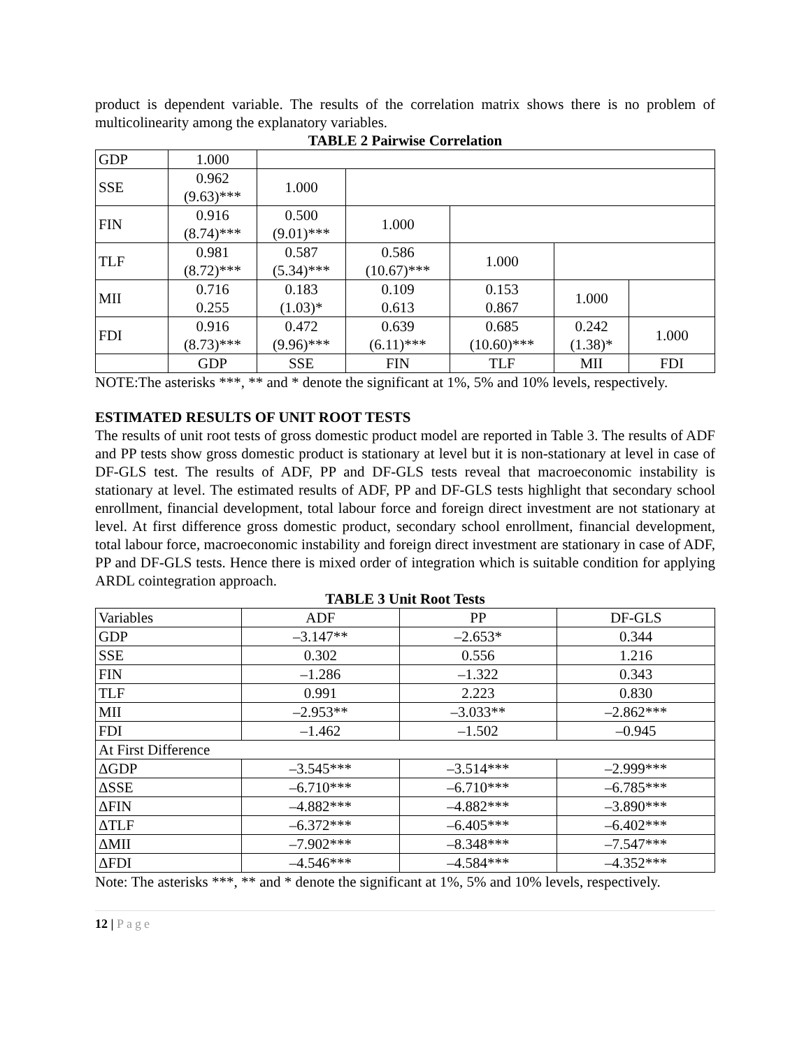product is dependent variable. The results of the correlation matrix shows there is no problem of multicolinearity among the explanatory variables.
TABLE 2 Pairwise Correlation
| GDP | 1.000 | | | | | |
| SSE | 0.962 (9.63)*** | 1.000 | | | | |
| FIN | 0.916 (8.74)*** | 0.500 (9.01)*** | 1.000 | | | |
| TLF | 0.981 (8.72)*** | 0.587 (5.34)*** | 0.586 (10.67)*** | 1.000 | | |
| MII | 0.716 0.255 | 0.183 (1.03)* | 0.109 0.613 | 0.153 0.867 | 1.000 | |
| FDI | 0.916 (8.73)*** | 0.472 (9.96)*** | 0.639 (6.11)*** | 0.685 (10.60)*** | 0.242 (1.38)* | 1.000 |
| | GDP | SSE | FIN | TLF | MII | FDI |
NOTE:The asterisks ***, ** and * denote the significant at 1%, 5% and 10% levels, respectively.
ESTIMATED RESULTS OF UNIT ROOT TESTS
The results of unit root tests of gross domestic product model are reported in Table 3. The results of ADF and PP tests show gross domestic product is stationary at level but it is non-stationary at level in case of DF-GLS test. The results of ADF, PP and DF-GLS tests reveal that macroeconomic instability is stationary at level. The estimated results of ADF, PP and DF-GLS tests highlight that secondary school enrollment, financial development, total labour force and foreign direct investment are not stationary at level. At first difference gross domestic product, secondary school enrollment, financial development, total labour force, macroeconomic instability and foreign direct investment are stationary in case of ADF, PP and DF-GLS tests. Hence there is mixed order of integration which is suitable condition for applying ARDL cointegration approach.
TABLE 3 Unit Root Tests
| Variables | ADF | PP | DF-GLS |
| GDP | –3.147** | –2.653* | 0.344 |
| SSE | 0.302 | 0.556 | 1.216 |
| FIN | –1.286 | –1.322 | 0.343 |
| TLF | 0.991 | 2.223 | 0.830 |
| MII | –2.953** | –3.033** | –2.862*** |
| FDI | –1.462 | –1.502 | –0.945 |
| At First Difference | | | |
| ΔGDP | –3.545*** | –3.514*** | –2.999*** |
| ΔSSE | –6.710*** | –6.710*** | –6.785*** |
| ΔFIN | –4.882*** | –4.882*** | –3.890*** |
| ΔTLF | –6.372*** | –6.405*** | –6.402*** |
| ΔMII | –7.902*** | –8.348*** | –7.547*** |
| ΔFDI | –4.546*** | –4.584*** | –4.352*** |
Note: The asterisks ***, ** and * denote the significant at 1%, 5% and 10% levels, respectively.
12 | Page